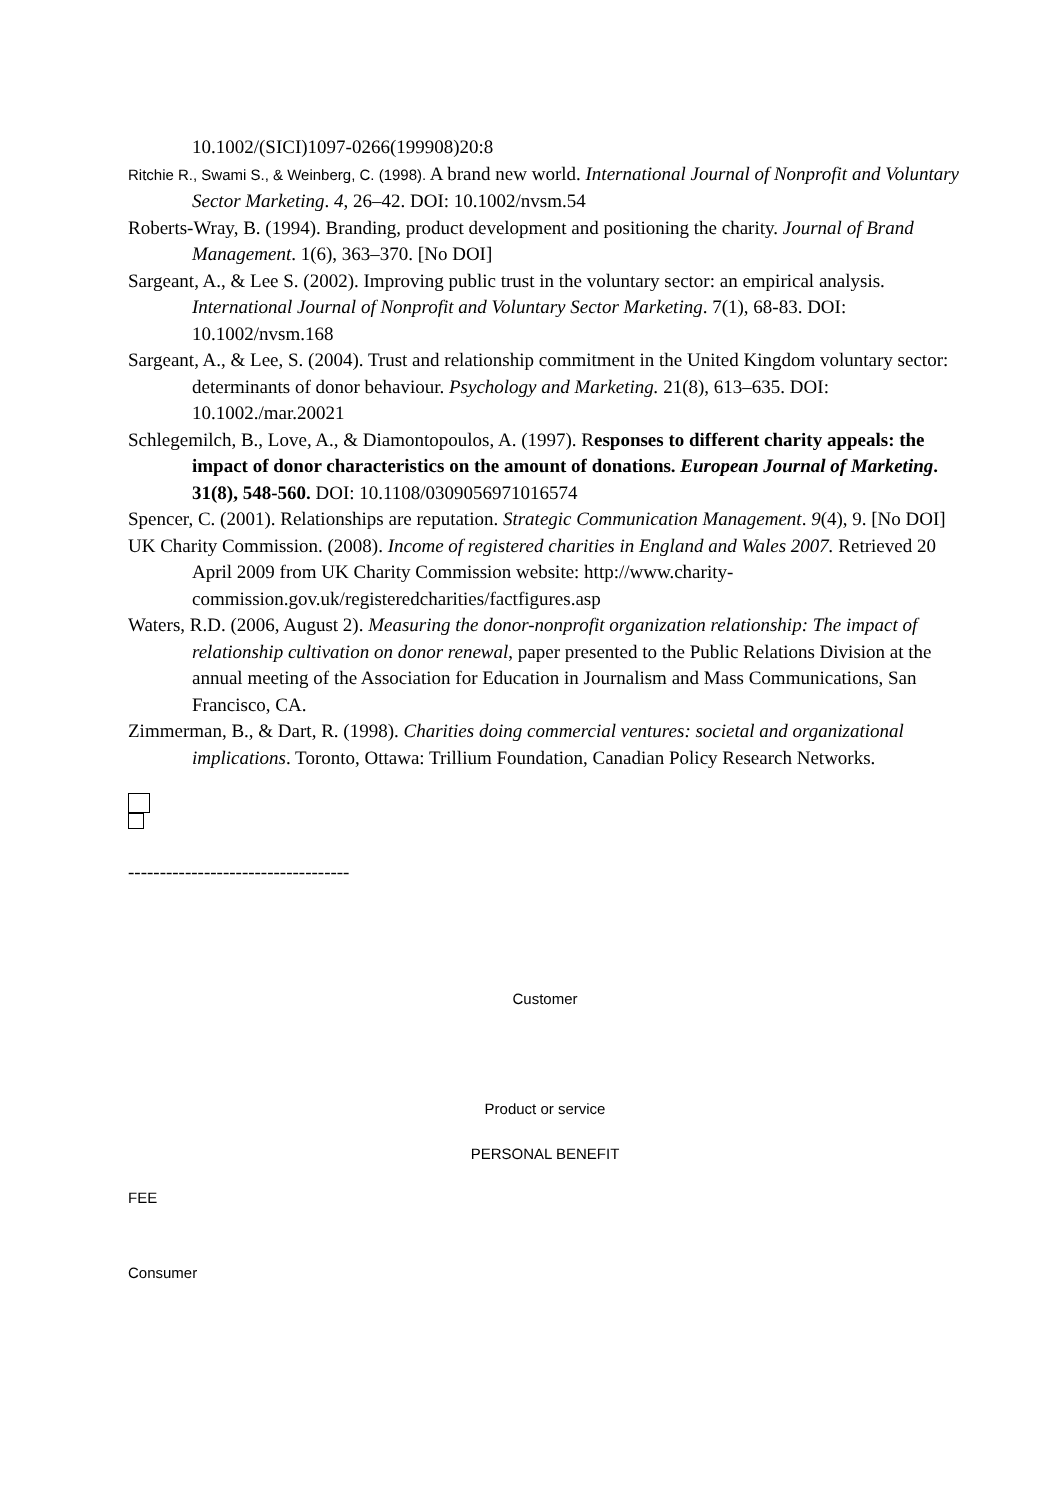10.1002/(SICI)1097-0266(199908)20:8
Ritchie R., Swami S., & Weinberg, C. (1998). A brand new world. International Journal of Nonprofit and Voluntary Sector Marketing. 4, 26–42. DOI: 10.1002/nvsm.54
Roberts-Wray, B. (1994). Branding, product development and positioning the charity. Journal of Brand Management. 1(6), 363–370. [No DOI]
Sargeant, A., & Lee S. (2002). Improving public trust in the voluntary sector: an empirical analysis. International Journal of Nonprofit and Voluntary Sector Marketing. 7(1), 68-83. DOI: 10.1002/nvsm.168
Sargeant, A., & Lee, S. (2004). Trust and relationship commitment in the United Kingdom voluntary sector: determinants of donor behaviour. Psychology and Marketing. 21(8), 613–635. DOI: 10.1002./mar.20021
Schlegemilch, B., Love, A., & Diamontopoulos, A. (1997). Responses to different charity appeals: the impact of donor characteristics on the amount of donations. European Journal of Marketing. 31(8), 548-560. DOI: 10.1108/0309056971016574
Spencer, C. (2001). Relationships are reputation. Strategic Communication Management. 9(4), 9. [No DOI]
UK Charity Commission. (2008). Income of registered charities in England and Wales 2007. Retrieved 20 April 2009 from UK Charity Commission website: http://www.charity-commission.gov.uk/registeredcharities/factfigures.asp
Waters, R.D. (2006, August 2). Measuring the donor-nonprofit organization relationship: The impact of relationship cultivation on donor renewal, paper presented to the Public Relations Division at the annual meeting of the Association for Education in Journalism and Mass Communications, San Francisco, CA.
Zimmerman, B., & Dart, R. (1998). Charities doing commercial ventures: societal and organizational implications. Toronto, Ottawa: Trillium Foundation, Canadian Policy Research Networks.
-----------------------------------
Customer
Product or service
PERSONAL BENEFIT
FEE
Consumer